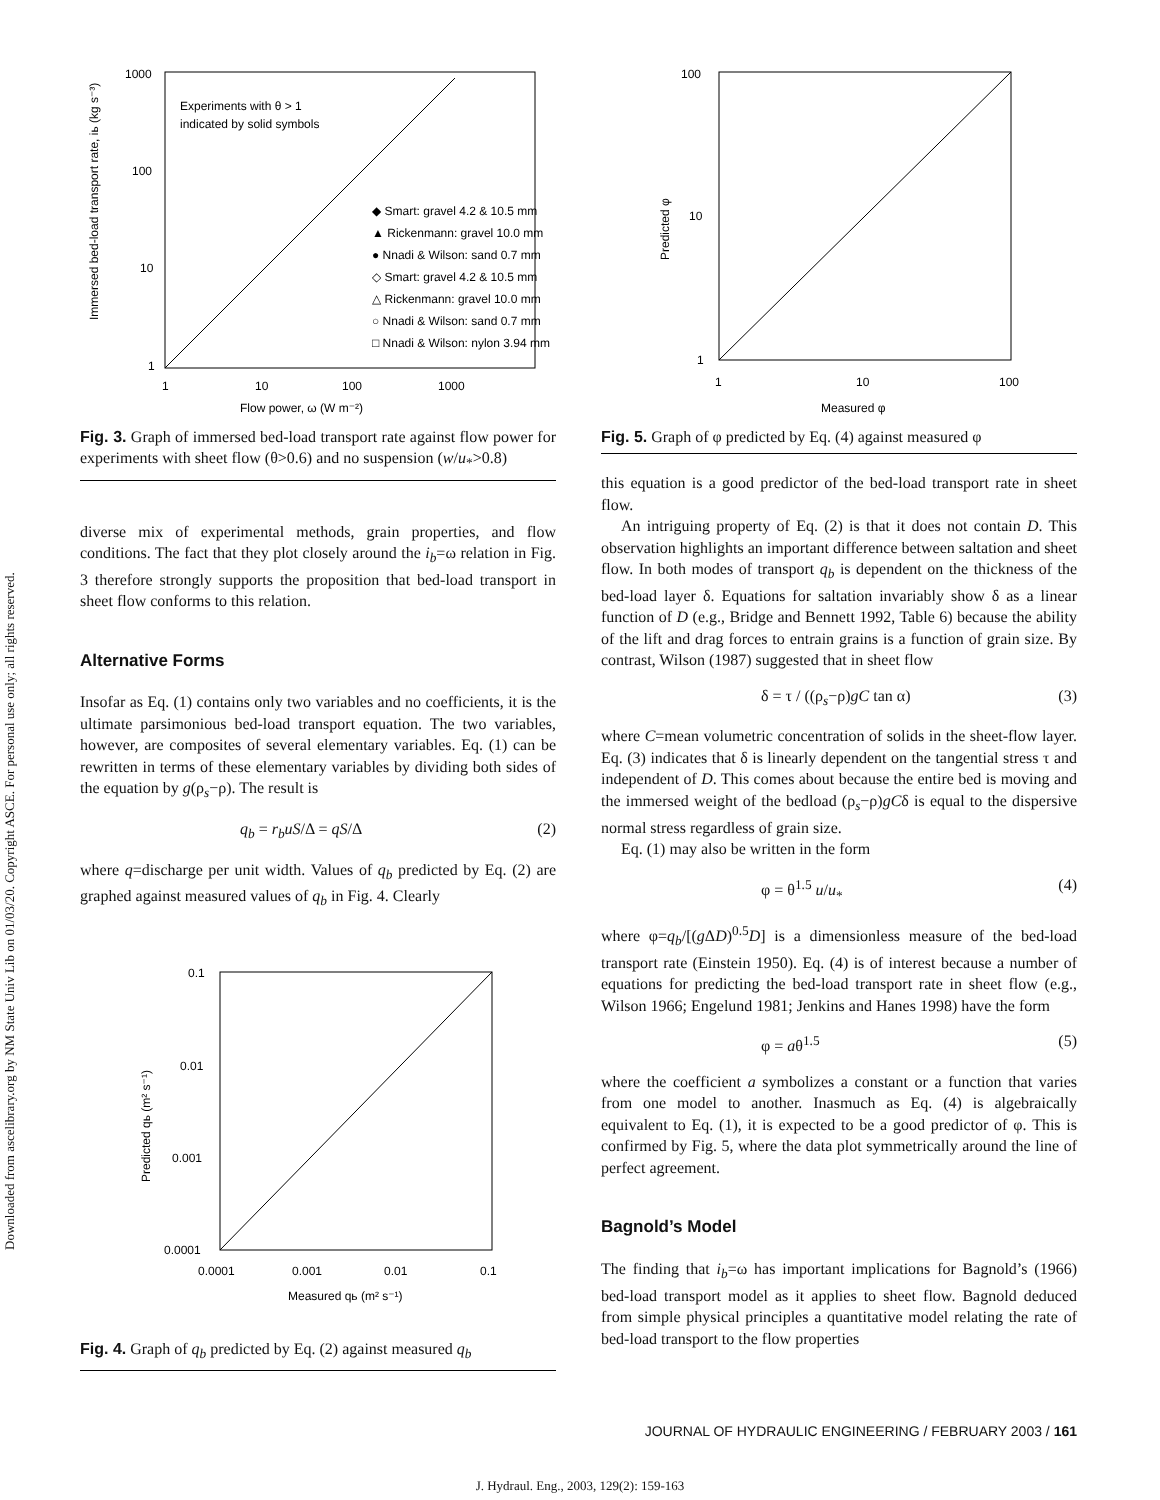Downloaded from ascelibrary.org by NM State Univ Lib on 01/03/20. Copyright ASCE. For personal use only; all rights reserved.
Experiments with θ > 1
indicated by solid symbols
1000
100
10
1
1
10
100
1000
Flow power, ω (W m⁻²)
◆ Smart: gravel 4.2 & 10.5 mm
▲ Rickenmann: gravel 10.0 mm
● Nnadi & Wilson: sand 0.7 mm
◇ Smart: gravel 4.2 & 10.5 mm
△ Rickenmann: gravel 10.0 mm
○ Nnadi & Wilson: sand 0.7 mm
□ Nnadi & Wilson: nylon 3.94 mm
Immersed bed-load transport rate, iь (kg s⁻³)
Fig. 3. Graph of immersed bed-load transport rate against flow power for experiments with sheet flow (θ>0.6) and no suspension (w/u<sub>*</sub>>0.8)
diverse mix of experimental methods, grain properties, and flow conditions. The fact that they plot closely around the i<sub>b</sub>=ω relation in Fig. 3 therefore strongly supports the proposition that bed-load transport in sheet flow conforms to this relation.
Alternative Forms
Insofar as Eq. (1) contains only two variables and no coefficients, it is the ultimate parsimonious bed-load transport equation. The two variables, however, are composites of several elementary variables. Eq. (1) can be rewritten in terms of these elementary variables by dividing both sides of the equation by g(ρ<sub>s</sub>−ρ). The result is
q<sub>b</sub> = r<sub>b</sub>uS/Δ = qS/Δ (2)
where q=discharge per unit width. Values of q<sub>b</sub> predicted by Eq. (2) are graphed against measured values of q<sub>b</sub> in Fig. 4. Clearly
0.1
0.01
0.001
0.0001
0.0001
0.001
0.01
0.1
Measured qь (m² s⁻¹)
Predicted qь (m² s⁻¹)
Fig. 4. Graph of q<sub>b</sub> predicted by Eq. (2) against measured q<sub>b</sub>
100
10
1
1
10
100
Measured φ
Predicted φ
Fig. 5. Graph of φ predicted by Eq. (4) against measured φ
this equation is a good predictor of the bed-load transport rate in sheet flow.
An intriguing property of Eq. (2) is that it does not contain D. This observation highlights an important difference between saltation and sheet flow. In both modes of transport q<sub>b</sub> is dependent on the thickness of the bed-load layer δ. Equations for saltation invariably show δ as a linear function of D (e.g., Bridge and Bennett 1992, Table 6) because the ability of the lift and drag forces to entrain grains is a function of grain size. By contrast, Wilson (1987) suggested that in sheet flow
δ = τ / ((ρ<sub>s</sub>−ρ)gC tan α) (3)
where C=mean volumetric concentration of solids in the sheet-flow layer. Eq. (3) indicates that δ is linearly dependent on the tangential stress τ and independent of D. This comes about because the entire bed is moving and the immersed weight of the bedload (ρ<sub>s</sub>−ρ)gCδ is equal to the dispersive normal stress regardless of grain size.
Eq. (1) may also be written in the form
φ = θ<sup>1.5</sup> u/u<sub>*</sub> (4)
where φ=q<sub>b</sub>/[(g ΔD)<sup>0.5</sup>D] is a dimensionless measure of the bed-load transport rate (Einstein 1950). Eq. (4) is of interest because a number of equations for predicting the bed-load transport rate in sheet flow (e.g., Wilson 1966; Engelund 1981; Jenkins and Hanes 1998) have the form
φ = aθ<sup>1.5</sup> (5)
where the coefficient a symbolizes a constant or a function that varies from one model to another. Inasmuch as Eq. (4) is algebraically equivalent to Eq. (1), it is expected to be a good predictor of φ. This is confirmed by Fig. 5, where the data plot symmetrically around the line of perfect agreement.
Bagnold’s Model
The finding that i<sub>b</sub>=ω has important implications for Bagnold’s (1966) bed-load transport model as it applies to sheet flow. Bagnold deduced from simple physical principles a quantitative model relating the rate of bed-load transport to the flow properties
JOURNAL OF HYDRAULIC ENGINEERING / FEBRUARY 2003 / 161
J. Hydraul. Eng., 2003, 129(2): 159-163